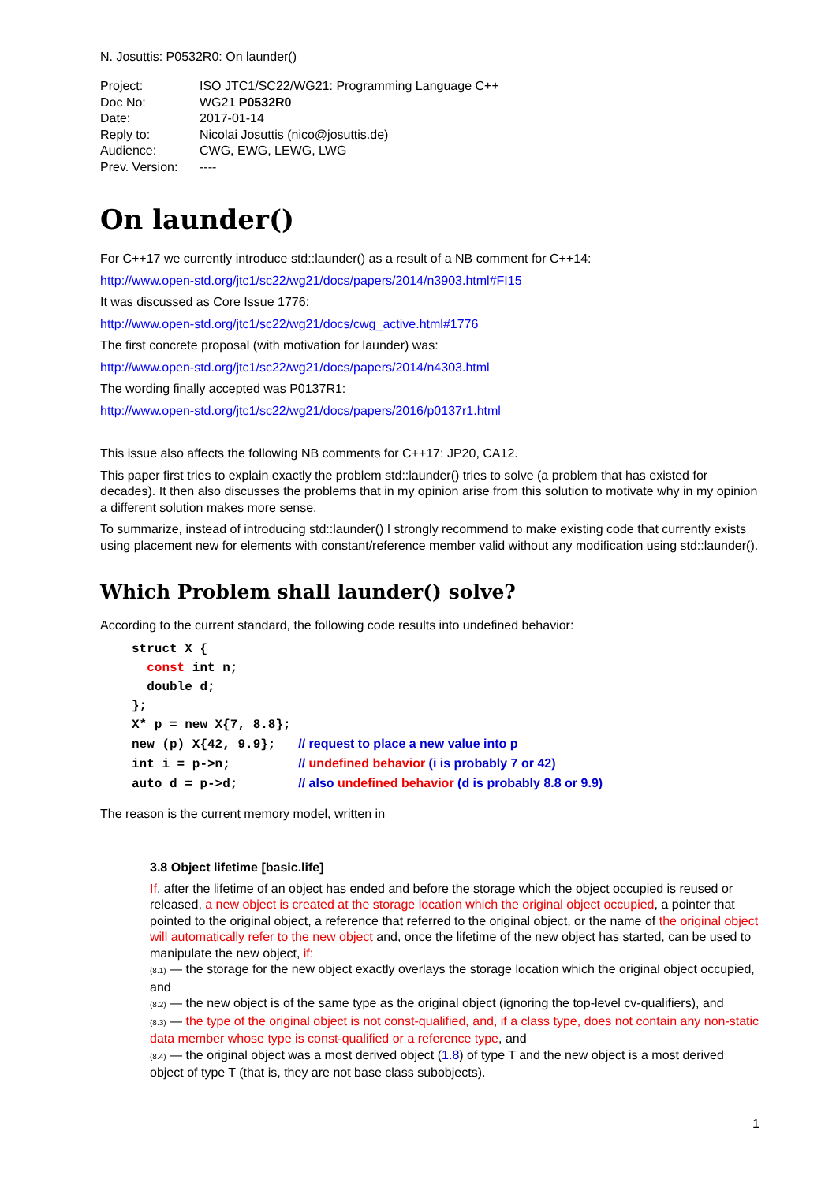N. Josuttis: P0532R0: On launder()
| Project: | ISO JTC1/SC22/WG21: Programming Language C++ |
| Doc No: | WG21 P0532R0 |
| Date: | 2017-01-14 |
| Reply to: | Nicolai Josuttis (nico@josuttis.de) |
| Audience: | CWG, EWG, LEWG, LWG |
| Prev. Version: | ---- |
On launder()
For C++17 we currently introduce std::launder() as a result of a NB comment for C++14:
http://www.open-std.org/jtc1/sc22/wg21/docs/papers/2014/n3903.html#FI15
It was discussed as Core Issue 1776:
http://www.open-std.org/jtc1/sc22/wg21/docs/cwg_active.html#1776
The first concrete proposal (with motivation for launder) was:
http://www.open-std.org/jtc1/sc22/wg21/docs/papers/2014/n4303.html
The wording finally accepted was P0137R1:
http://www.open-std.org/jtc1/sc22/wg21/docs/papers/2016/p0137r1.html
This issue also affects the following NB comments for C++17: JP20, CA12.
This paper first tries to explain exactly the problem std::launder() tries to solve (a problem that has existed for decades). It then also discusses the problems that in my opinion arise from this solution to motivate why in my opinion a different solution makes more sense.
To summarize, instead of introducing std::launder() I strongly recommend to make existing code that currently exists using placement new for elements with constant/reference member valid without any modification using std::launder().
Which Problem shall launder() solve?
According to the current standard, the following code results into undefined behavior:
struct X {
  const int n;
  double d;
};
X* p = new X{7, 8.8};
new (p) X{42, 9.9};   // request to place a new value into p
int i = p->n;         // undefined behavior (i is probably 7 or 42)
auto d = p->d;        // also undefined behavior (d is probably 8.8 or 9.9)
The reason is the current memory model, written in
3.8 Object lifetime [basic.life]
If, after the lifetime of an object has ended and before the storage which the object occupied is reused or released, a new object is created at the storage location which the original object occupied, a pointer that pointed to the original object, a reference that referred to the original object, or the name of the original object will automatically refer to the new object and, once the lifetime of the new object has started, can be used to manipulate the new object, if:
(8.1) — the storage for the new object exactly overlays the storage location which the original object occupied, and
(8.2) — the new object is of the same type as the original object (ignoring the top-level cv-qualifiers), and
(8.3) — the type of the original object is not const-qualified, and, if a class type, does not contain any non-static data member whose type is const-qualified or a reference type, and
(8.4) — the original object was a most derived object (1.8) of type T and the new object is a most derived object of type T (that is, they are not base class subobjects).
1